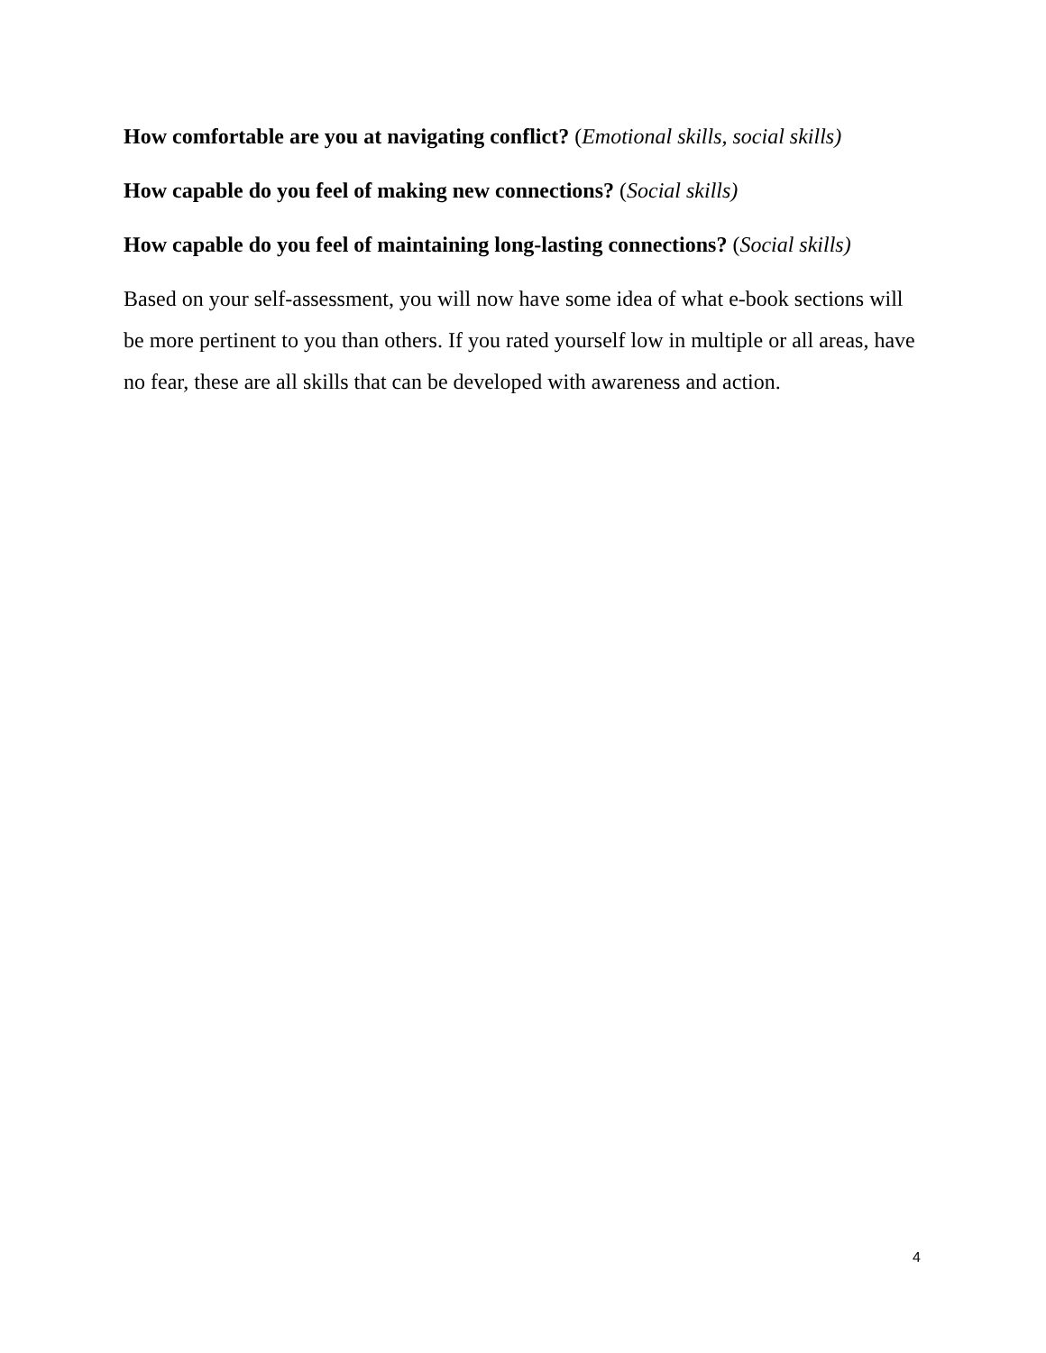How comfortable are you at navigating conflict? (Emotional skills, social skills)
How capable do you feel of making new connections? (Social skills)
How capable do you feel of maintaining long-lasting connections? (Social skills)
Based on your self-assessment, you will now have some idea of what e-book sections will be more pertinent to you than others. If you rated yourself low in multiple or all areas, have no fear, these are all skills that can be developed with awareness and action.
4